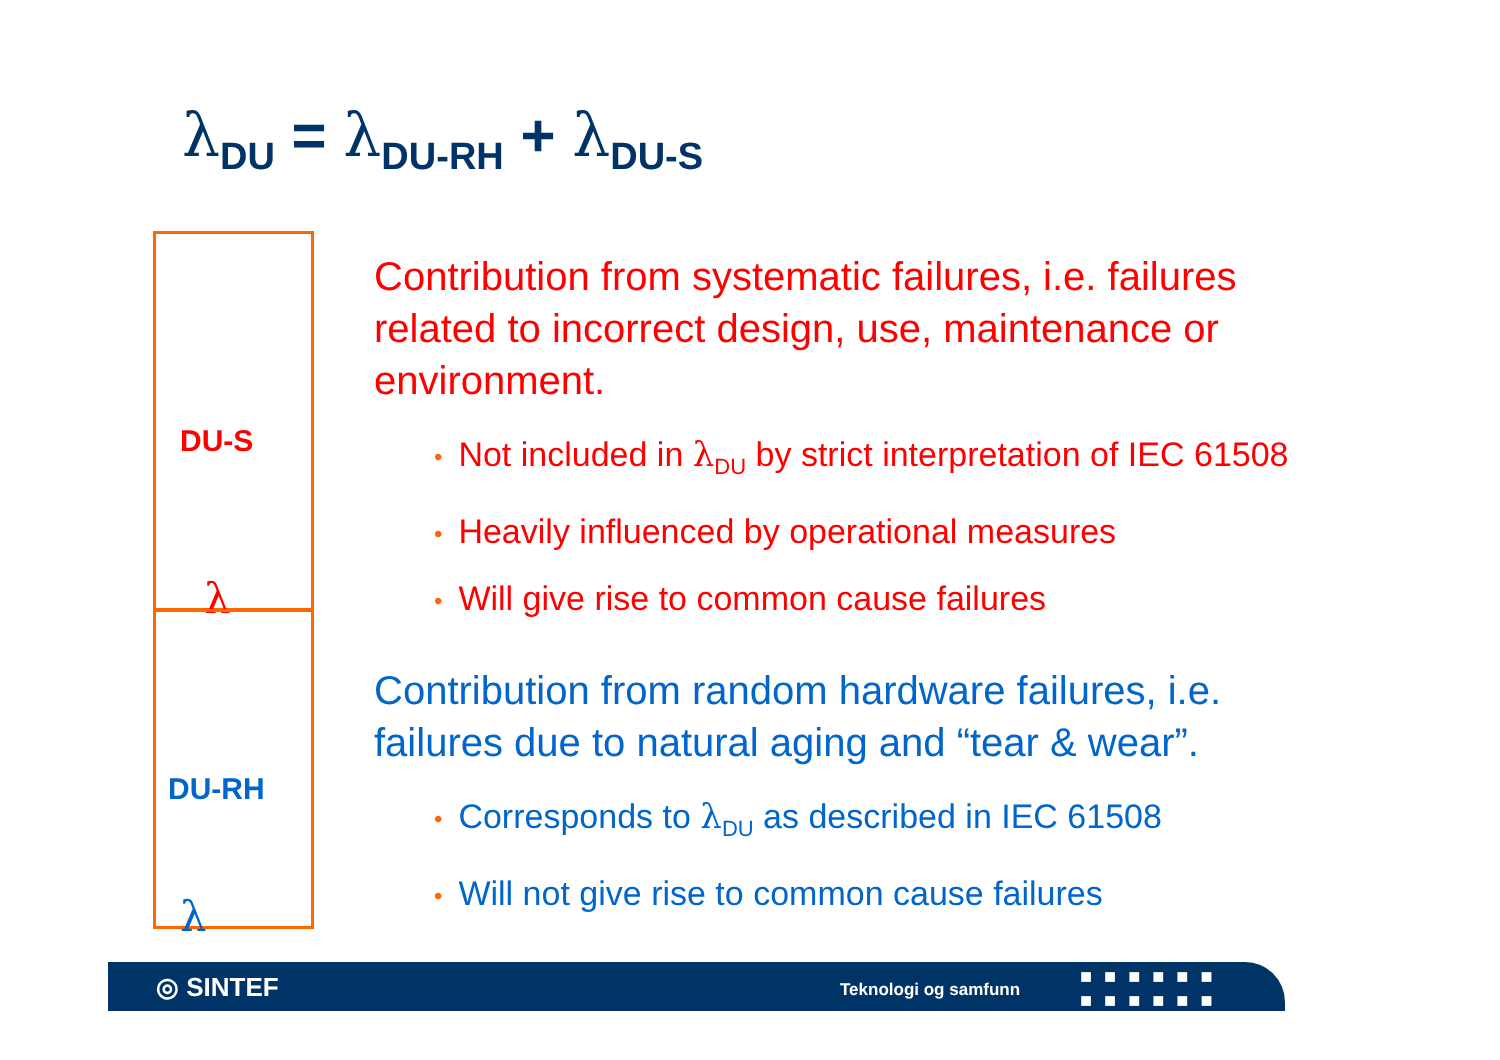λ<sub>DU</sub> = λ<sub>DU-RH</sub> + λ<sub>DU-S</sub>
λ
<sub>DU-S</sub>
λ
<sub>DU-RH</sub>
Contribution from systematic failures, i.e. failures related to incorrect design, use, maintenance or environment.
• Not included in λ<sub>DU</sub> by strict interpretation of IEC 61508
• Heavily influenced by operational measures
• Will give rise to common cause failures
Contribution from random hardware failures, i.e. failures due to natural aging and “tear & wear”.
• Corresponds to λ<sub>DU</sub> as described in IEC 61508
• Will not give rise to common cause failures
◎ SINTEF Teknologi og samfunn
■■■■■■
■■■■■■